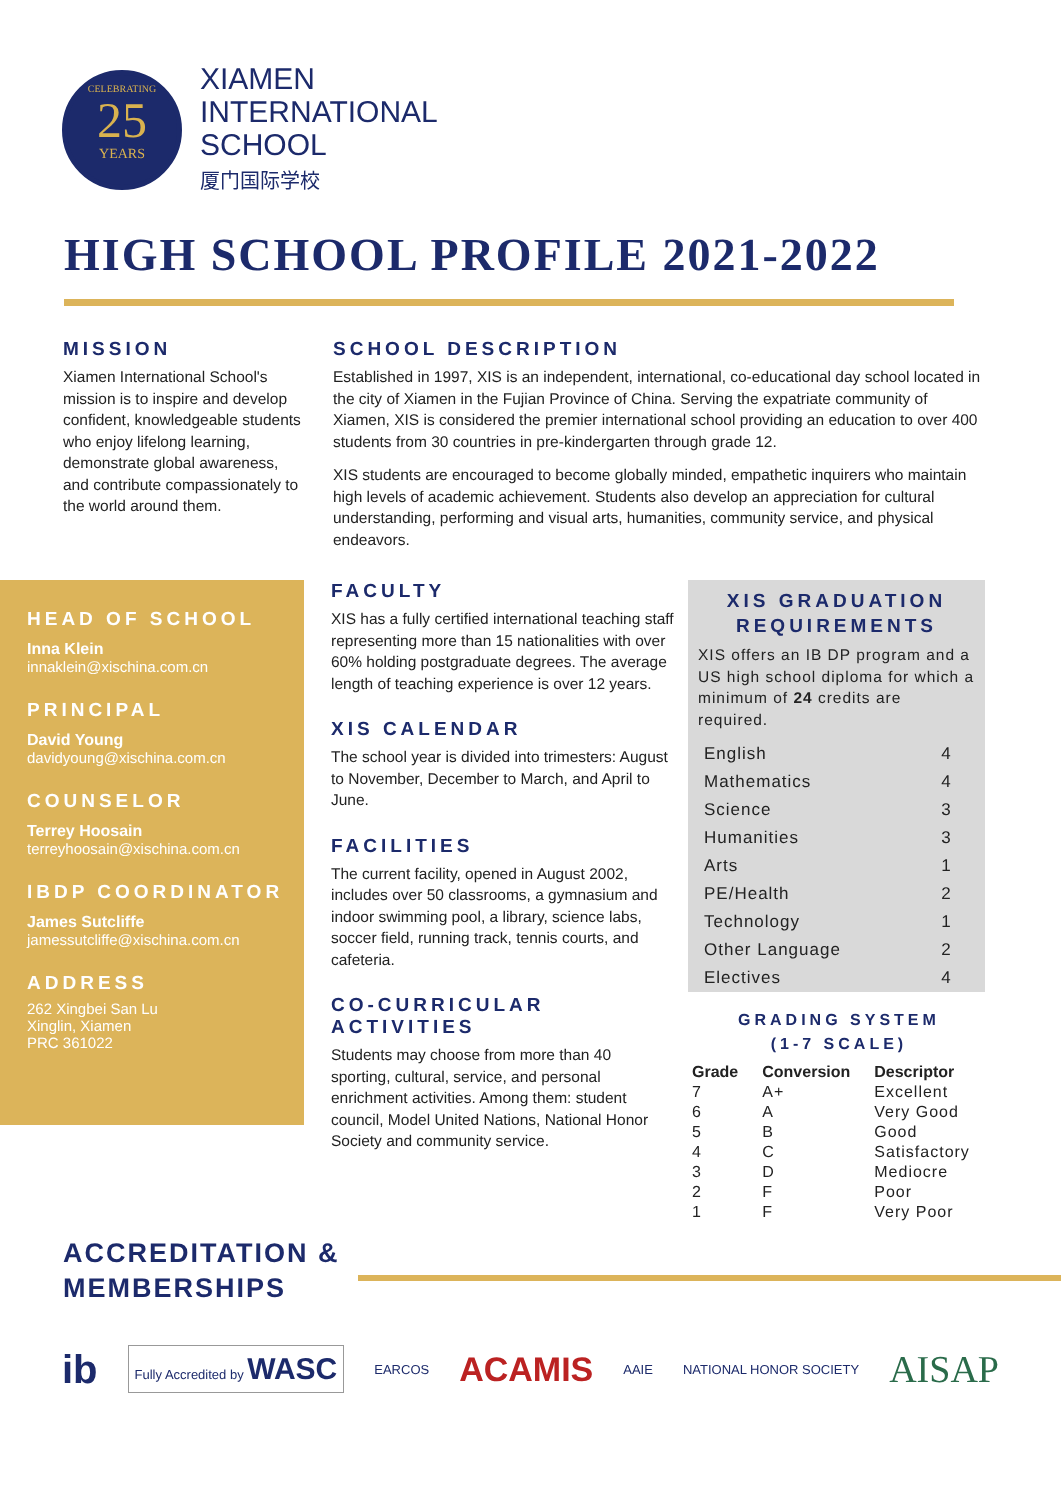CELEBRATING
25
YEARS
XIAMEN
INTERNATIONAL
SCHOOL
厦门国际学校
HIGH SCHOOL PROFILE 2021-2022
MISSION
Xiamen International School's mission is to inspire and develop confident, knowledgeable students who enjoy lifelong learning, demonstrate global awareness, and contribute compassionately to the world around them.
SCHOOL DESCRIPTION
Established in 1997, XIS is an independent, international, co-educational day school located in the city of Xiamen in the Fujian Province of China. Serving the expatriate community of Xiamen, XIS is considered the premier international school providing an education to over 400 students from 30 countries in pre-kindergarten through grade 12.
XIS students are encouraged to become globally minded, empathetic inquirers who maintain high levels of academic achievement. Students also develop an appreciation for cultural understanding, performing and visual arts, humanities, community service, and physical endeavors.
HEAD OF SCHOOL
Inna Klein
innaklein@xischina.com.cn
PRINCIPAL
David Young
davidyoung@xischina.com.cn
COUNSELOR
Terrey Hoosain
terreyhoosain@xischina.com.cn
IBDP COORDINATOR
James Sutcliffe
jamessutcliffe@xischina.com.cn
ADDRESS
262 Xingbei San Lu
Xinglin, Xiamen
PRC 361022
FACULTY
XIS has a fully certified international teaching staff representing more than 15 nationalities with over 60% holding postgraduate degrees. The average length of teaching experience is over 12 years.
XIS CALENDAR
The school year is divided into trimesters: August to November, December to March, and April to June.
FACILITIES
The current facility, opened in August 2002, includes over 50 classrooms, a gymnasium and indoor swimming pool, a library, science labs, soccer field, running track, tennis courts, and cafeteria.
CO-CURRICULAR ACTIVITIES
Students may choose from more than 40 sporting, cultural, service, and personal enrichment activities. Among them: student council, Model United Nations, National Honor Society and community service.
XIS GRADUATION
REQUIREMENTS
XIS offers an IB DP program and a US high school diploma for which a minimum of 24 credits are required.
| English | 4 |
| Mathematics | 4 |
| Science | 3 |
| Humanities | 3 |
| Arts | 1 |
| PE/Health | 2 |
| Technology | 1 |
| Other Language | 2 |
| Electives | 4 |
GRADING SYSTEM
(1-7 SCALE)
| Grade | Conversion | Descriptor |
| --- | --- | --- |
| 7 | A+ | Excellent |
| 6 | A | Very Good |
| 5 | B | Good |
| 4 | C | Satisfactory |
| 3 | D | Mediocre |
| 2 | F | Poor |
| 1 | F | Very Poor |
ACCREDITATION &
MEMBERSHIPS
ib Fully Accredited by WASC EARCOS ACAMIS AAIE NATIONAL HONOR SOCIETY AISAP